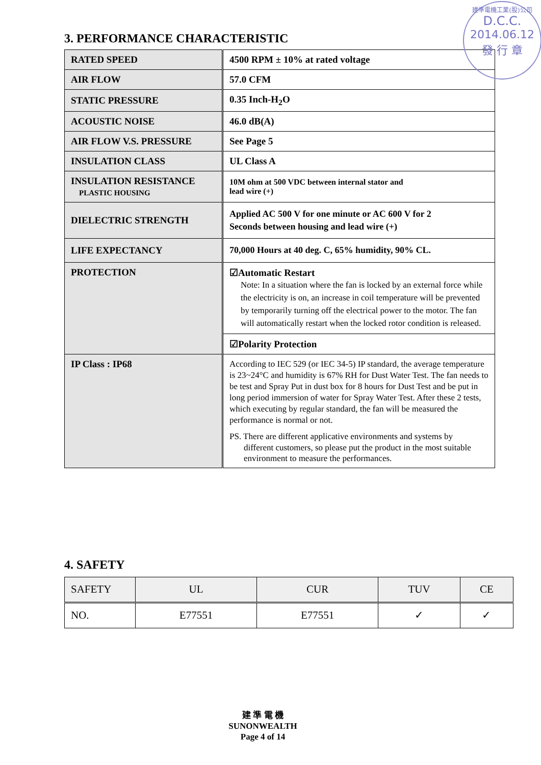建準電機工業(股)公司
D.C.C.
2014.06.12
發 行 章
3. PERFORMANCE CHARACTERISTIC
| RATED SPEED | 4500 RPM ± 10% at rated voltage |
| AIR FLOW | 57.0 CFM |
| STATIC PRESSURE | 0.35 Inch-H<sub>2</sub>O |
| ACOUSTIC NOISE | 46.0 dB(A) |
| AIR FLOW V.S. PRESSURE | See Page 5 |
| INSULATION CLASS | UL Class A |
| INSULATION RESISTANCE PLASTIC HOUSING | 10M ohm at 500 VDC between internal stator and lead wire (+) |
| DIELECTRIC STRENGTH | Applied AC 500 V for one minute or AC 600 V for 2 Seconds between housing and lead wire (+) |
| LIFE EXPECTANCY | 70,000 Hours at 40 deg. C, 65% humidity, 90% CL. |
| PROTECTION | ☑Automatic Restart Note: In a situation where the fan is locked by an external force while the electricity is on, an increase in coil temperature will be prevented by temporarily turning off the electrical power to the motor. The fan will automatically restart when the locked rotor condition is released. |
| | ☑Polarity Protection |
| IP Class : IP68 | According to IEC 529 (or IEC 34-5) IP standard, the average temperature is 23~24°C and humidity is 67% RH for Dust Water Test. The fan needs to be test and Spray Put in dust box for 8 hours for Dust Test and be put in long period immersion of water for Spray Water Test. After these 2 tests, which executing by regular standard, the fan will be measured the performance is normal or not. PS. There are different applicative environments and systems by different customers, so please put the product in the most suitable environment to measure the performances. |
4. SAFETY
| SAFETY | UL | CUR | TUV | CE |
| NO. | E77551 | E77551 | ✓ | ✓ |
建 準 電 機
SUNONWEALTH
Page 4 of 14